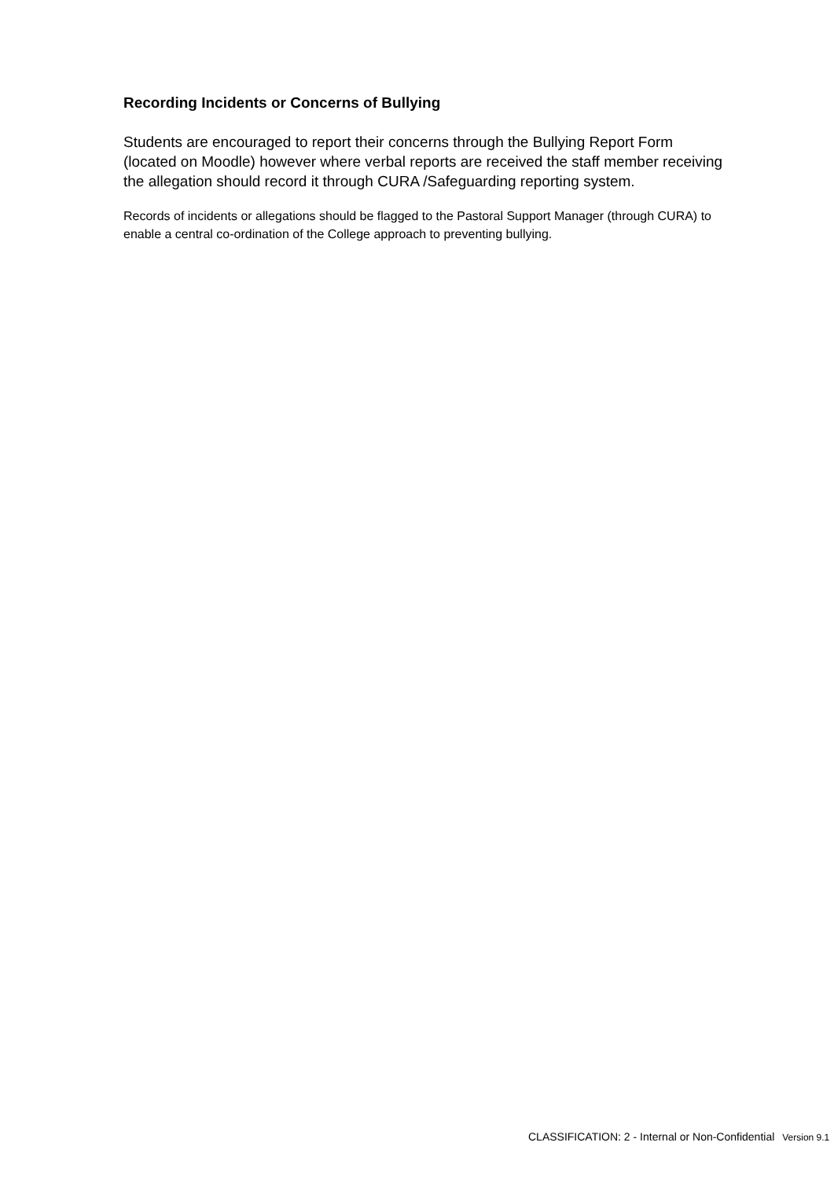Recording Incidents or Concerns of Bullying
Students are encouraged to report their concerns through the Bullying Report Form (located on Moodle) however where verbal reports are received the staff member receiving the allegation should record it through CURA /Safeguarding reporting system.
Records of incidents or allegations should be flagged to the Pastoral Support Manager (through CURA) to enable a central co-ordination of the College approach to preventing bullying.
CLASSIFICATION: 2 - Internal or Non-Confidential Version 9.1